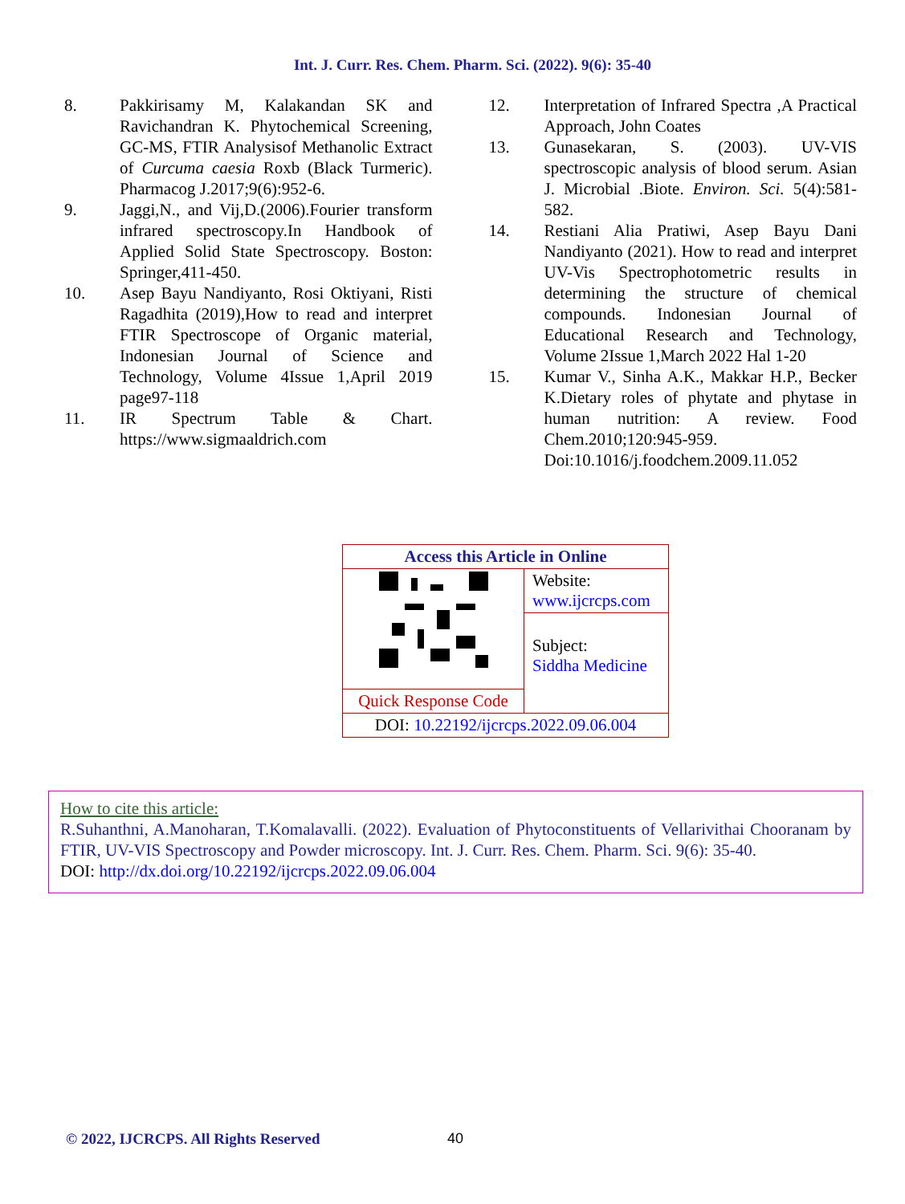Int. J. Curr. Res. Chem. Pharm. Sci. (2022). 9(6): 35-40
8. Pakkirisamy M, Kalakandan SK and Ravichandran K. Phytochemical Screening, GC-MS, FTIR Analysisof Methanolic Extract of Curcuma caesia Roxb (Black Turmeric). Pharmacog J.2017;9(6):952-6.
9. Jaggi,N., and Vij,D.(2006).Fourier transform infrared spectroscopy.In Handbook of Applied Solid State Spectroscopy. Boston: Springer,411-450.
10. Asep Bayu Nandiyanto, Rosi Oktiyani, Risti Ragadhita (2019),How to read and interpret FTIR Spectroscope of Organic material, Indonesian Journal of Science and Technology, Volume 4Issue 1,April 2019 page97-118
11. IR Spectrum Table & Chart. https://www.sigmaaldrich.com
12. Interpretation of Infrared Spectra ,A Practical Approach, John Coates
13. Gunasekaran, S. (2003). UV-VIS spectroscopic analysis of blood serum. Asian J. Microbial .Biote. Environ. Sci. 5(4):581-582.
14. Restiani Alia Pratiwi, Asep Bayu Dani Nandiyanto (2021). How to read and interpret UV-Vis Spectrophotometric results in determining the structure of chemical compounds. Indonesian Journal of Educational Research and Technology, Volume 2Issue 1,March 2022 Hal 1-20
15. Kumar V., Sinha A.K., Makkar H.P., Becker K.Dietary roles of phytate and phytase in human nutrition: A review. Food Chem.2010;120:945-959. Doi:10.1016/j.foodchem.2009.11.052
| Access this Article in Online | |
| | Website: www.ijcrcps.com |
| | Subject: Siddha Medicine |
| Quick Response Code | |
| DOI: 10.22192/ijcrcps.2022.09.06.004 | |
How to cite this article:
R.Suhanthni, A.Manoharan, T.Komalavalli. (2022). Evaluation of Phytoconstituents of Vellarivithai Chooranam by FTIR, UV-VIS Spectroscopy and Powder microscopy. Int. J. Curr. Res. Chem. Pharm. Sci. 9(6): 35-40.
DOI: http://dx.doi.org/10.22192/ijcrcps.2022.09.06.004
© 2022, IJCRCPS. All Rights Reserved
40